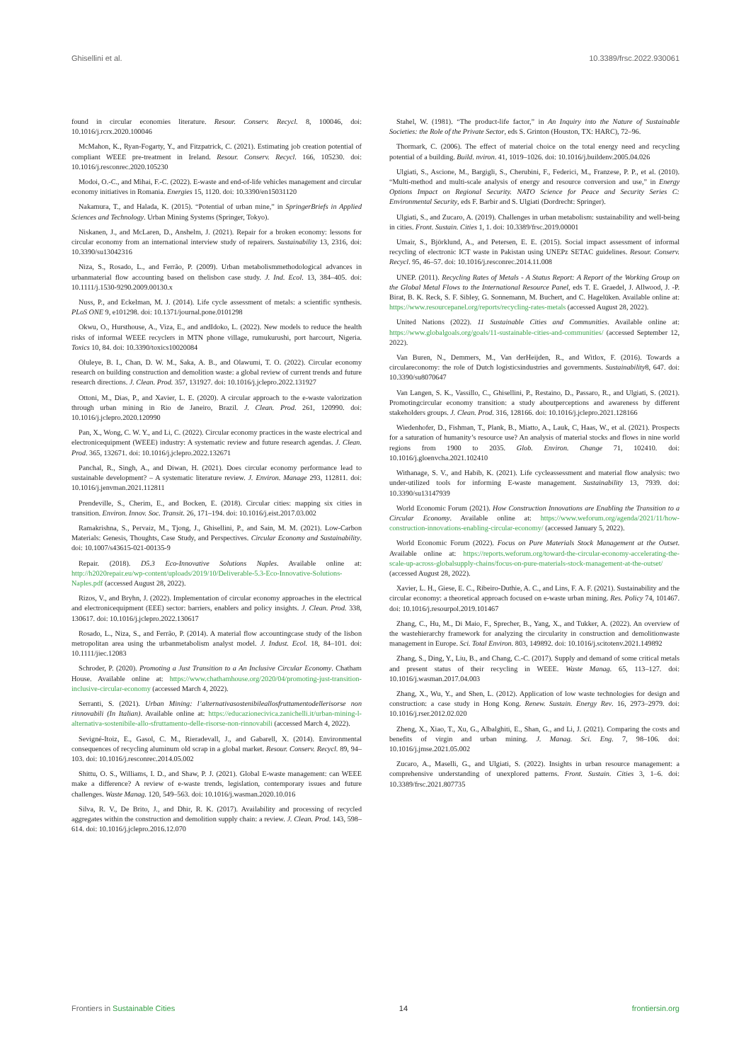Ghisellini et al. 10.3389/frsc.2022.930061
found in circular economies literature. Resour. Conserv. Recycl. 8, 100046, doi: 10.1016/j.rcrx.2020.100046
McMahon, K., Ryan-Fogarty, Y., and Fitzpatrick, C. (2021). Estimating job creation potential of compliant WEEE pre-treatment in Ireland. Resour. Conserv. Recycl. 166, 105230. doi: 10.1016/j.resconrec.2020.105230
Modoi, O.-C., and Mihai, F.-C. (2022). E-waste and end-of-life vehicles management and circular economy initiatives in Romania. Energies 15, 1120. doi: 10.3390/en15031120
Nakamura, T., and Halada, K. (2015). “Potential of urban mine,” in SpringerBriefs in Applied Sciences and Technology. Urban Mining Systems (Springer, Tokyo).
Niskanen, J., and McLaren, D., Anshelm, J. (2021). Repair for a broken economy: lessons for circular economy from an international interview study of repairers. Sustainability 13, 2316, doi: 10.3390/su13042316
Niza, S., Rosado, L., and Ferrão, P. (2009). Urban metabolismmethodological advances in urbanmaterial flow accounting based on thelisbon case study. J. Ind. Ecol. 13, 384–405. doi: 10.1111/j.1530-9290.2009.00130.x
Nuss, P., and Eckelman, M. J. (2014). Life cycle assessment of metals: a scientific synthesis. PLoS ONE 9, e101298. doi: 10.1371/journal.pone.0101298
Okwu, O., Hursthouse, A., Viza, E., and andIdoko, L. (2022). New models to reduce the health risks of informal WEEE recyclers in MTN phone village, rumukurushi, port harcourt, Nigeria. Toxics 10, 84. doi: 10.3390/toxics10020084
Oluleye, B. I., Chan, D. W. M., Saka, A. B., and Olawumi, T. O. (2022). Circular economy research on building construction and demolition waste: a global review of current trends and future research directions. J. Clean. Prod. 357, 131927. doi: 10.1016/j.jclepro.2022.131927
Ottoni, M., Dias, P., and Xavier, L. E. (2020). A circular approach to the e-waste valorization through urban mining in Rio de Janeiro, Brazil. J. Clean. Prod. 261, 120990. doi: 10.1016/j.jclepro.2020.120990
Pan, X., Wong, C. W. Y., and Li, C. (2022). Circular economy practices in the waste electrical and electronicequipment (WEEE) industry: A systematic review and future research agendas. J. Clean. Prod. 365, 132671. doi: 10.1016/j.jclepro.2022.132671
Panchal, R., Singh, A., and Diwan, H. (2021). Does circular economy performance lead to sustainable development? – A systematic literature review. J. Environ. Manage 293, 112811. doi: 10.1016/j.jenvman.2021.112811
Prendeville, S., Cherim, E., and Bocken, E. (2018). Circular cities: mapping six cities in transition. Environ. Innov. Soc. Transit. 26, 171–194. doi: 10.1016/j.eist.2017.03.002
Ramakrishna, S., Pervaiz, M., Tjong, J., Ghisellini, P., and Sain, M. M. (2021). Low-Carbon Materials: Genesis, Thoughts, Case Study, and Perspectives. Circular Economy and Sustainability. doi: 10.1007/s43615-021-00135-9
Repair. (2018). D5.3 Eco-Innovative Solutions Naples. Available online at: http://h2020repair.eu/wp-content/uploads/2019/10/Deliverable-5.3-Eco-Innovative-Solutions-Naples.pdf (accessed August 28, 2022).
Rizos, V., and Bryhn, J. (2022). Implementation of circular economy approaches in the electrical and electronicequipment (EEE) sector: barriers, enablers and policy insights. J. Clean. Prod. 338, 130617. doi: 10.1016/j.jclepro.2022.130617
Rosado, L., Niza, S., and Ferrão, P. (2014). A material flow accountingcase study of the lisbon metropolitan area using the urbanmetabolism analyst model. J. Indust. Ecol. 18, 84–101. doi: 10.1111/jiec.12083
Schroder, P. (2020). Promoting a Just Transition to a An Inclusive Circular Economy. Chatham House. Available online at: https://www.chathamhouse.org/2020/04/promoting-just-transition-inclusive-circular-economy (accessed March 4, 2022).
Serranti, S. (2021). Urban Mining: l’alternativasostenibileallosfruttamentodellerisorse non rinnovabili (In Italian). Available online at: https://educazionecivica.zanichelli.it/urban-mining-l-alternativa-sostenibile-allo-sfruttamento-delle-risorse-non-rinnovabili (accessed March 4, 2022).
Sevigné-Itoiz, E., Gasol, C. M., Rieradevall, J., and Gabarell, X. (2014). Environmental consequences of recycling aluminum old scrap in a global market. Resour. Conserv. Recycl. 89, 94–103. doi: 10.1016/j.resconrec.2014.05.002
Shittu, O. S., Williams, I. D., and Shaw, P. J. (2021). Global E-waste management: can WEEE make a difference? A review of e-waste trends, legislation, contemporary issues and future challenges. Waste Manag. 120, 549–563. doi: 10.1016/j.wasman.2020.10.016
Silva, R. V., De Brito, J., and Dhir, R. K. (2017). Availability and processing of recycled aggregates within the construction and demolition supply chain: a review. J. Clean. Prod. 143, 598–614. doi: 10.1016/j.jclepro.2016.12.070
Stahel, W. (1981). “The product-life factor,” in An Inquiry into the Nature of Sustainable Societies: the Role of the Private Sector, eds S. Grinton (Houston, TX: HARC), 72–96.
Thormark, C. (2006). The effect of material choice on the total energy need and recycling potential of a building. Build. nviron. 41, 1019–1026. doi: 10.1016/j.buildenv.2005.04.026
Ulgiati, S., Ascione, M., Bargigli, S., Cherubini, F., Federici, M., Franzese, P. P., et al. (2010). “Multi-method and multi-scale analysis of energy and resource conversion and use,” in Energy Options Impact on Regional Security. NATO Science for Peace and Security Series C: Environmental Security, eds F. Barbir and S. Ulgiati (Dordrecht: Springer).
Ulgiati, S., and Zucaro, A. (2019). Challenges in urban metabolism: sustainability and well-being in cities. Front. Sustain. Cities 1, 1. doi: 10.3389/frsc.2019.00001
Umair, S., Björklund, A., and Petersen, E. E. (2015). Social impact assessment of informal recycling of electronic ICT waste in Pakistan using UNEPz SETAC guidelines. Resour. Conserv. Recycl. 95, 46–57. doi: 10.1016/j.resconrec.2014.11.008
UNEP. (2011). Recycling Rates of Metals - A Status Report: A Report of the Working Group on the Global Metal Flows to the International Resource Panel, eds T. E. Graedel, J. Allwood, J. -P. Birat, B. K. Reck, S. F. Sibley, G. Sonnemann, M. Buchert, and C. Hagelüken. Available online at: https://www.resourcepanel.org/reports/recycling-rates-metals (accessed August 28, 2022).
United Nations (2022). 11 Sustainable Cities and Communities. Available online at: https://www.globalgoals.org/goals/11-sustainable-cities-and-communities/ (accessed September 12, 2022).
Van Buren, N., Demmers, M., Van derHeijden, R., and Witlox, F. (2016). Towards a circulareconomy: the role of Dutch logisticsindustries and governments. Sustainability8, 647. doi: 10.3390/su8070647
Van Langen, S. K., Vassillo, C., Ghisellini, P., Restaino, D., Passaro, R., and Ulgiati, S. (2021). Promotingcircular economy transition: a study aboutperceptions and awareness by different stakeholders groups. J. Clean. Prod. 316, 128166. doi: 10.1016/j.jclepro.2021.128166
Wiedenhofer, D., Fishman, T., Plank, B., Miatto, A., Lauk, C, Haas, W., et al. (2021). Prospects for a saturation of humanity’s resource use? An analysis of material stocks and flows in nine world regions from 1900 to 2035. Glob. Environ. Change 71, 102410. doi: 10.1016/j.gloenvcha.2021.102410
Withanage, S. V., and Habib, K. (2021). Life cycleassessment and material flow analysis: two under-utilized tools for informing E-waste management. Sustainability 13, 7939. doi: 10.3390/su13147939
World Economic Forum (2021). How Construction Innovations are Enabling the Transition to a Circular Economy. Available online at: https://www.weforum.org/agenda/2021/11/how-construction-innovations-enabling-circular-economy/ (accessed January 5, 2022).
World Economic Forum (2022). Focus on Pure Materials Stock Management at the Outset. Available online at: https://reports.weforum.org/toward-the-circular-economy-accelerating-the-scale-up-across-globalsupply-chains/focus-on-pure-materials-stock-management-at-the-outset/ (accessed August 28, 2022).
Xavier, L. H., Giese, E. C., Ribeiro-Duthie, A. C., and Lins, F. A. F. (2021). Sustainability and the circular economy: a theoretical approach focused on e-waste urban mining. Res. Policy 74, 101467. doi: 10.1016/j.resourpol.2019.101467
Zhang, C., Hu, M., Di Maio, F., Sprecher, B., Yang, X., and Tukker, A. (2022). An overview of the wastehierarchy framework for analyzing the circularity in construction and demolitionwaste management in Europe. Sci. Total Environ. 803, 149892. doi: 10.1016/j.scitotenv.2021.149892
Zhang, S., Ding, Y., Liu, B., and Chang, C.-C. (2017). Supply and demand of some critical metals and present status of their recycling in WEEE. Waste Manag. 65, 113–127. doi: 10.1016/j.wasman.2017.04.003
Zhang, X., Wu, Y., and Shen, L. (2012). Application of low waste technologies for design and construction: a case study in Hong Kong. Renew. Sustain. Energy Rev. 16, 2973–2979. doi: 10.1016/j.rser.2012.02.020
Zheng, X., Xiao, T., Xu, G., Albalghiti, E., Shan, G., and Li, J. (2021). Comparing the costs and benefits of virgin and urban mining. J. Manag. Sci. Eng. 7, 98–106. doi: 10.1016/j.jmse.2021.05.002
Zucaro, A., Maselli, G., and Ulgiati, S. (2022). Insights in urban resource management: a comprehensive understanding of unexplored patterns. Front. Sustain. Cities 3, 1–6. doi: 10.3389/frsc.2021.807735
Frontiers in Sustainable Cities 14 frontiersin.org